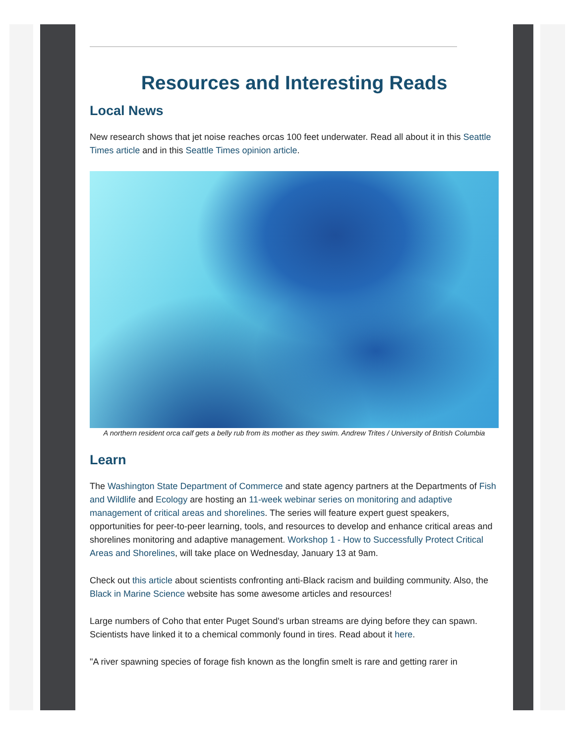Resources and Interesting Reads
Local News
New research shows that jet noise reaches orcas 100 feet underwater. Read all about it in this Seattle Times article and in this Seattle Times opinion article.
A northern resident orca calf gets a belly rub from its mother as they swim. Andrew Trites / University of British Columbia
Learn
The Washington State Department of Commerce and state agency partners at the Departments of Fish and Wildlife and Ecology are hosting an 11-week webinar series on monitoring and adaptive management of critical areas and shorelines. The series will feature expert guest speakers, opportunities for peer-to-peer learning, tools, and resources to develop and enhance critical areas and shorelines monitoring and adaptive management. Workshop 1 - How to Successfully Protect Critical Areas and Shorelines, will take place on Wednesday, January 13 at 9am.
Check out this article about scientists confronting anti-Black racism and building community. Also, the Black in Marine Science website has some awesome articles and resources!
Large numbers of Coho that enter Puget Sound's urban streams are dying before they can spawn. Scientists have linked it to a chemical commonly found in tires. Read about it here.
"A river spawning species of forage fish known as the longfin smelt is rare and getting rarer in